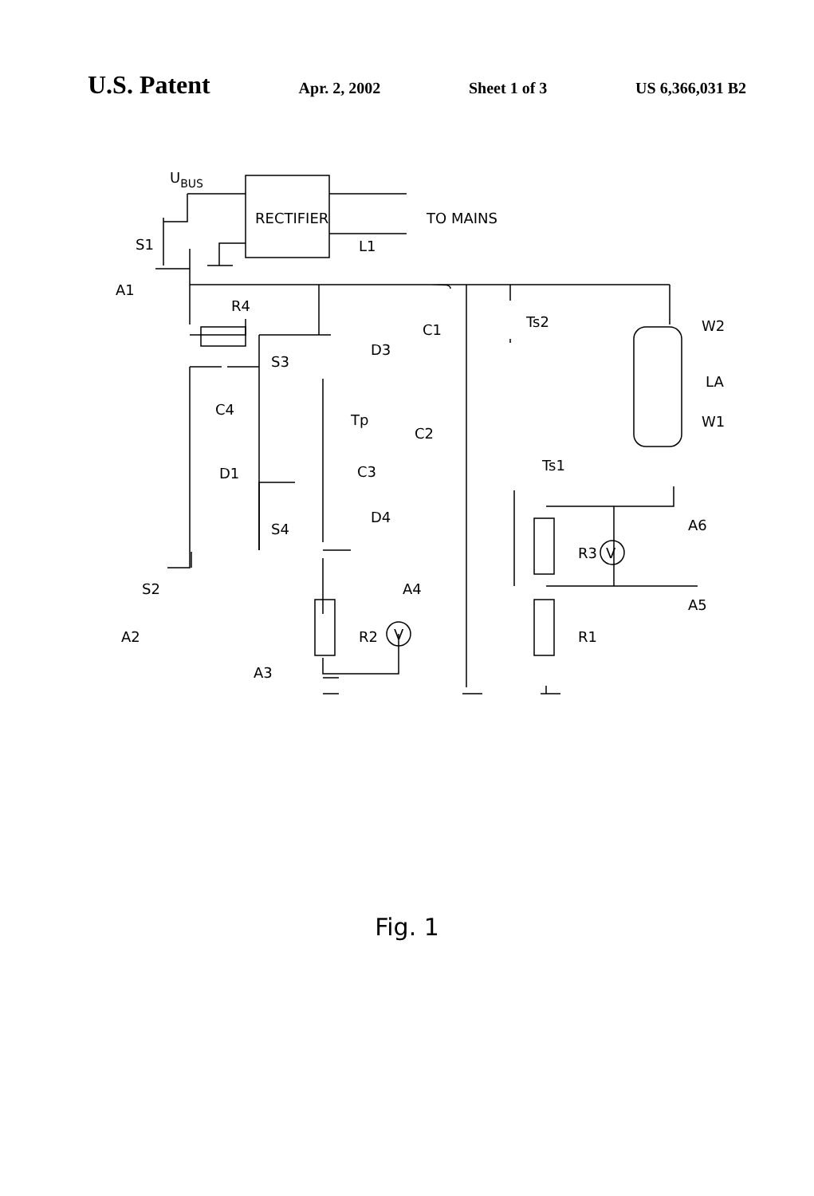U.S. Patent Apr. 2, 2002 Sheet 1 of 3 US 6,366,031 B2
UBUS
RECTIFIER
TO MAINS
S1
A1
L1
R4
C1
Ts2
W2
LA
W1
S3
D3
C4
Tp
C2
Ts1
D1
C3
S4
D4
A6
R3
V
S2
A4
A5
A2
R2
V
R1
A3
Fig. 1